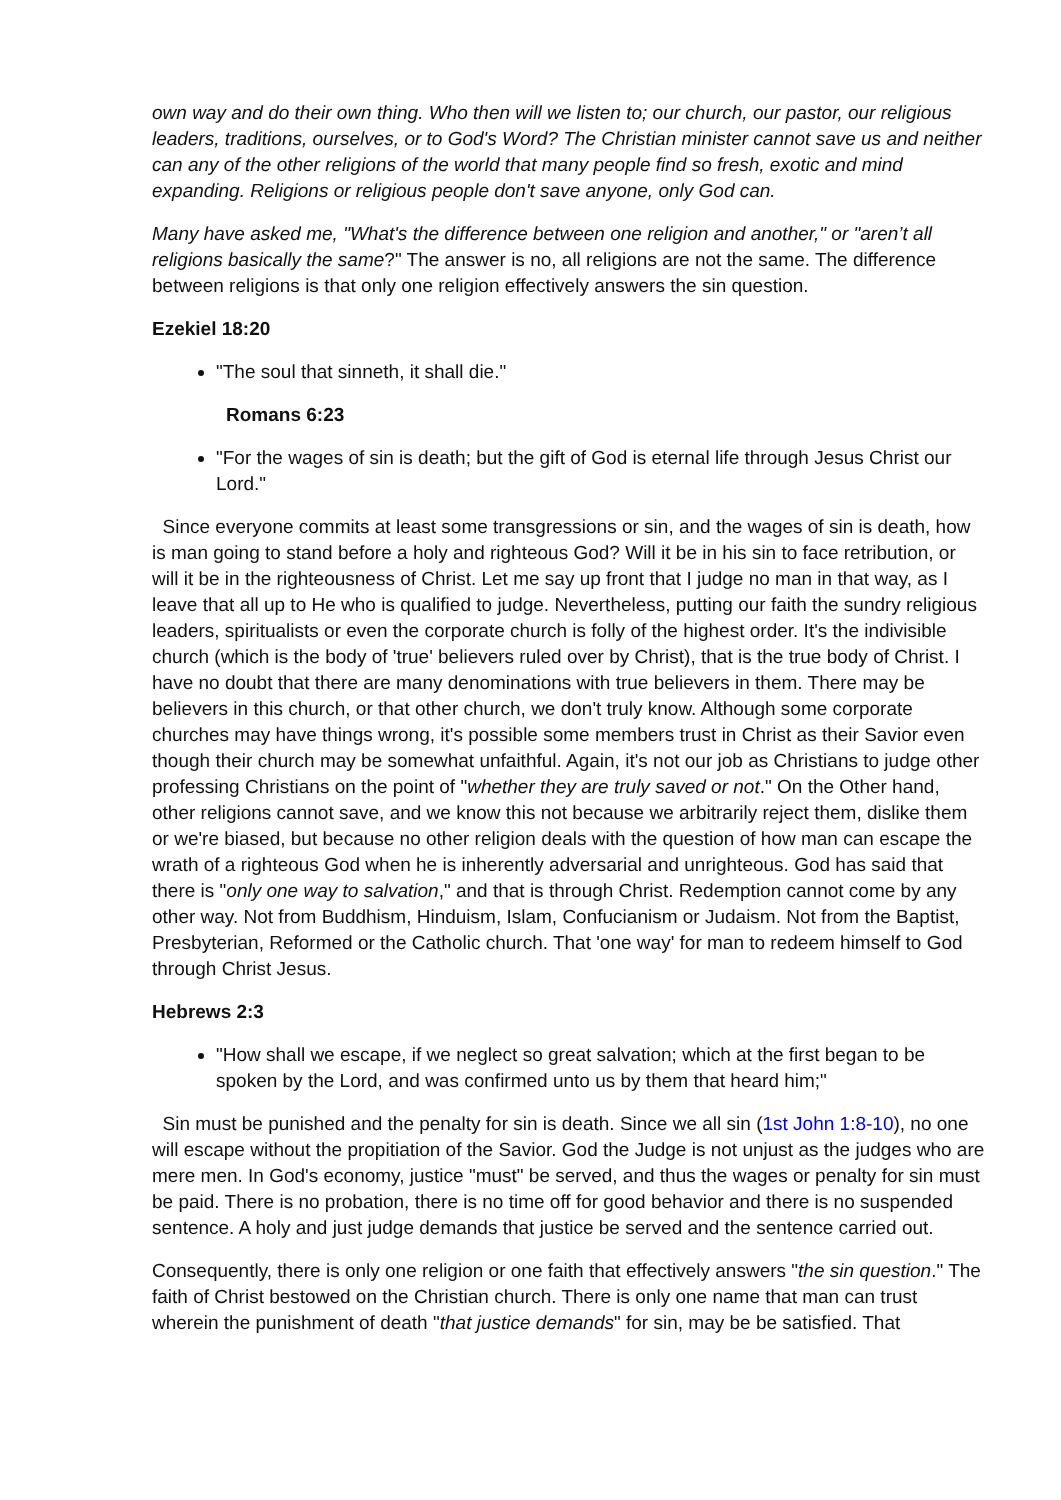own way and do their own thing. Who then will we listen to; our church, our pastor, our religious leaders, traditions, ourselves, or to God's Word? The Christian minister cannot save us and neither can any of the other religions of the world that many people find so fresh, exotic and mind expanding. Religions or religious people don't save anyone, only God can.
Many have asked me, "What's the difference between one religion and another," or "aren’t all religions basically the same?" The answer is no, all religions are not the same. The difference between religions is that only one religion effectively answers the sin question.
Ezekiel 18:20
"The soul that sinneth, it shall die."
Romans 6:23
"For the wages of sin is death; but the gift of God is eternal life through Jesus Christ our Lord."
Since everyone commits at least some transgressions or sin, and the wages of sin is death, how is man going to stand before a holy and righteous God? Will it be in his sin to face retribution, or will it be in the righteousness of Christ. Let me say up front that I judge no man in that way, as I leave that all up to He who is qualified to judge. Nevertheless, putting our faith the sundry religious leaders, spiritualists or even the corporate church is folly of the highest order. It's the indivisible church (which is the body of 'true' believers ruled over by Christ), that is the true body of Christ. I have no doubt that there are many denominations with true believers in them. There may be believers in this church, or that other church, we don't truly know. Although some corporate churches may have things wrong, it's possible some members trust in Christ as their Savior even though their church may be somewhat unfaithful. Again, it's not our job as Christians to judge other professing Christians on the point of "whether they are truly saved or not." On the Other hand, other religions cannot save, and we know this not because we arbitrarily reject them, dislike them or we're biased, but because no other religion deals with the question of how man can escape the wrath of a righteous God when he is inherently adversarial and unrighteous. God has said that there is "only one way to salvation," and that is through Christ. Redemption cannot come by any other way. Not from Buddhism, Hinduism, Islam, Confucianism or Judaism. Not from the Baptist, Presbyterian, Reformed or the Catholic church. That 'one way' for man to redeem himself to God through Christ Jesus.
Hebrews 2:3
"How shall we escape, if we neglect so great salvation; which at the first began to be spoken by the Lord, and was confirmed unto us by them that heard him;"
Sin must be punished and the penalty for sin is death. Since we all sin (1st John 1:8-10), no one will escape without the propitiation of the Savior. God the Judge is not unjust as the judges who are mere men. In God's economy, justice "must" be served, and thus the wages or penalty for sin must be paid. There is no probation, there is no time off for good behavior and there is no suspended sentence. A holy and just judge demands that justice be served and the sentence carried out.
Consequently, there is only one religion or one faith that effectively answers "the sin question." The faith of Christ bestowed on the Christian church. There is only one name that man can trust wherein the punishment of death "that justice demands" for sin, may be be satisfied. That